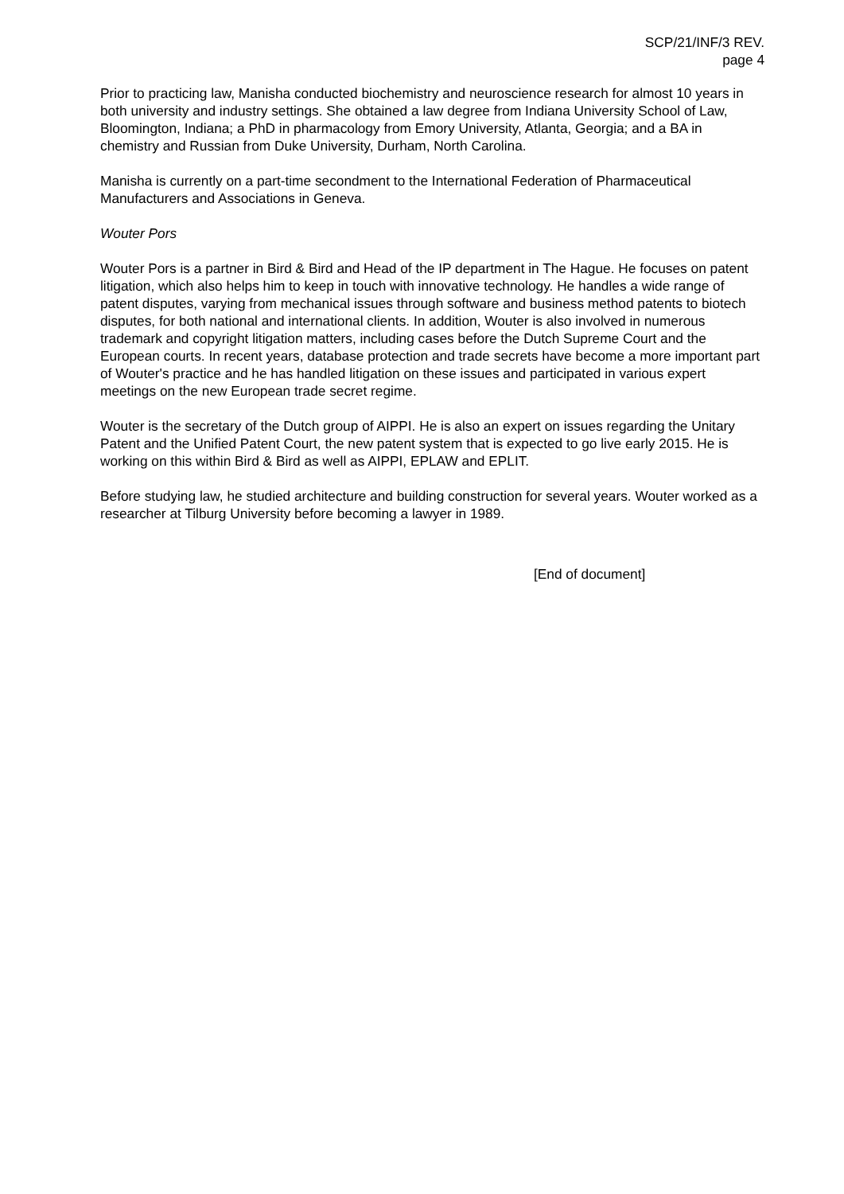SCP/21/INF/3 REV.
page 4
Prior to practicing law, Manisha conducted biochemistry and neuroscience research for almost 10 years in both university and industry settings. She obtained a law degree from Indiana University School of Law, Bloomington, Indiana; a PhD in pharmacology from Emory University, Atlanta, Georgia; and a BA in chemistry and Russian from Duke University, Durham, North Carolina.
Manisha is currently on a part-time secondment to the International Federation of Pharmaceutical Manufacturers and Associations in Geneva.
Wouter Pors
Wouter Pors is a partner in Bird & Bird and Head of the IP department in The Hague. He focuses on patent litigation, which also helps him to keep in touch with innovative technology. He handles a wide range of patent disputes, varying from mechanical issues through software and business method patents to biotech disputes, for both national and international clients. In addition, Wouter is also involved in numerous trademark and copyright litigation matters, including cases before the Dutch Supreme Court and the European courts. In recent years, database protection and trade secrets have become a more important part of Wouter's practice and he has handled litigation on these issues and participated in various expert meetings on the new European trade secret regime.
Wouter is the secretary of the Dutch group of AIPPI. He is also an expert on issues regarding the Unitary Patent and the Unified Patent Court, the new patent system that is expected to go live early 2015. He is working on this within Bird & Bird as well as AIPPI, EPLAW and EPLIT.
Before studying law, he studied architecture and building construction for several years. Wouter worked as a researcher at Tilburg University before becoming a lawyer in 1989.
[End of document]